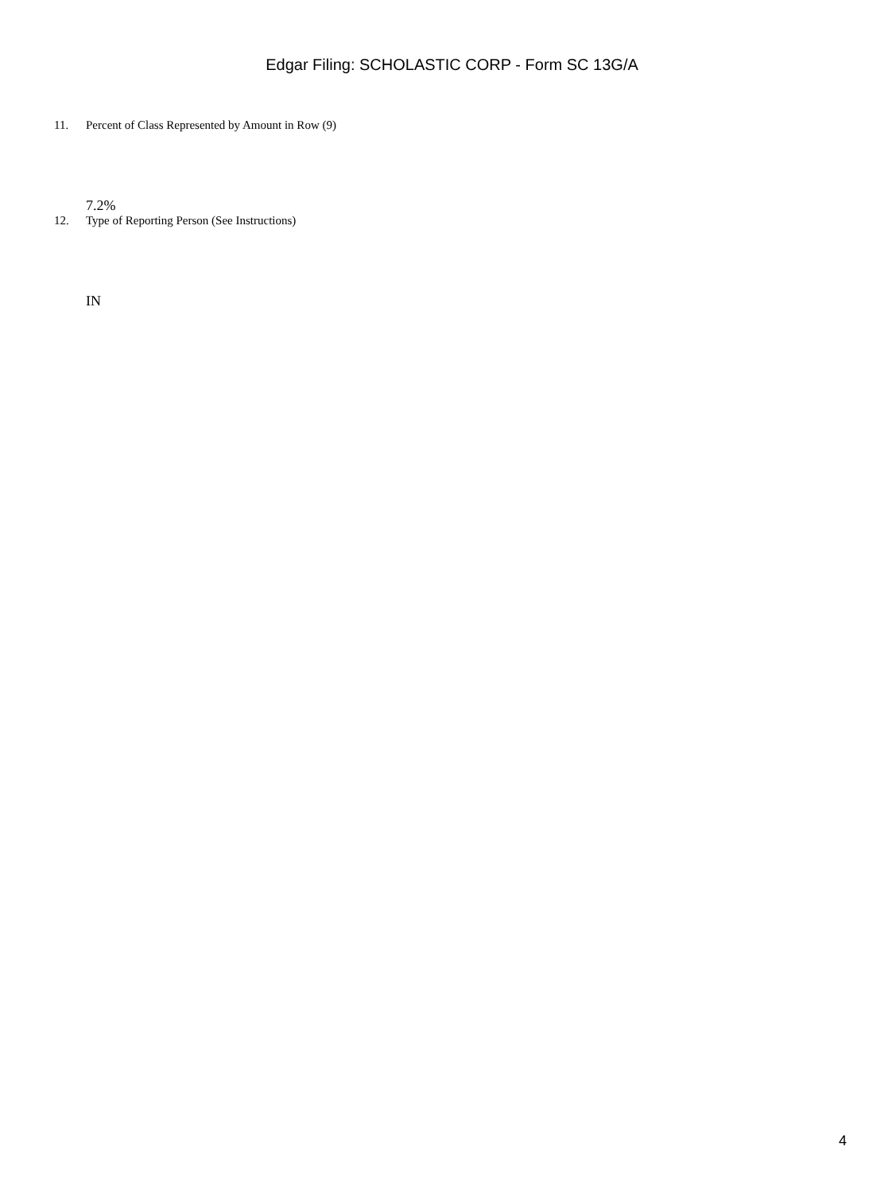Edgar Filing: SCHOLASTIC CORP - Form SC 13G/A
11. Percent of Class Represented by Amount in Row (9)
7.2%
12. Type of Reporting Person (See Instructions)
IN
4